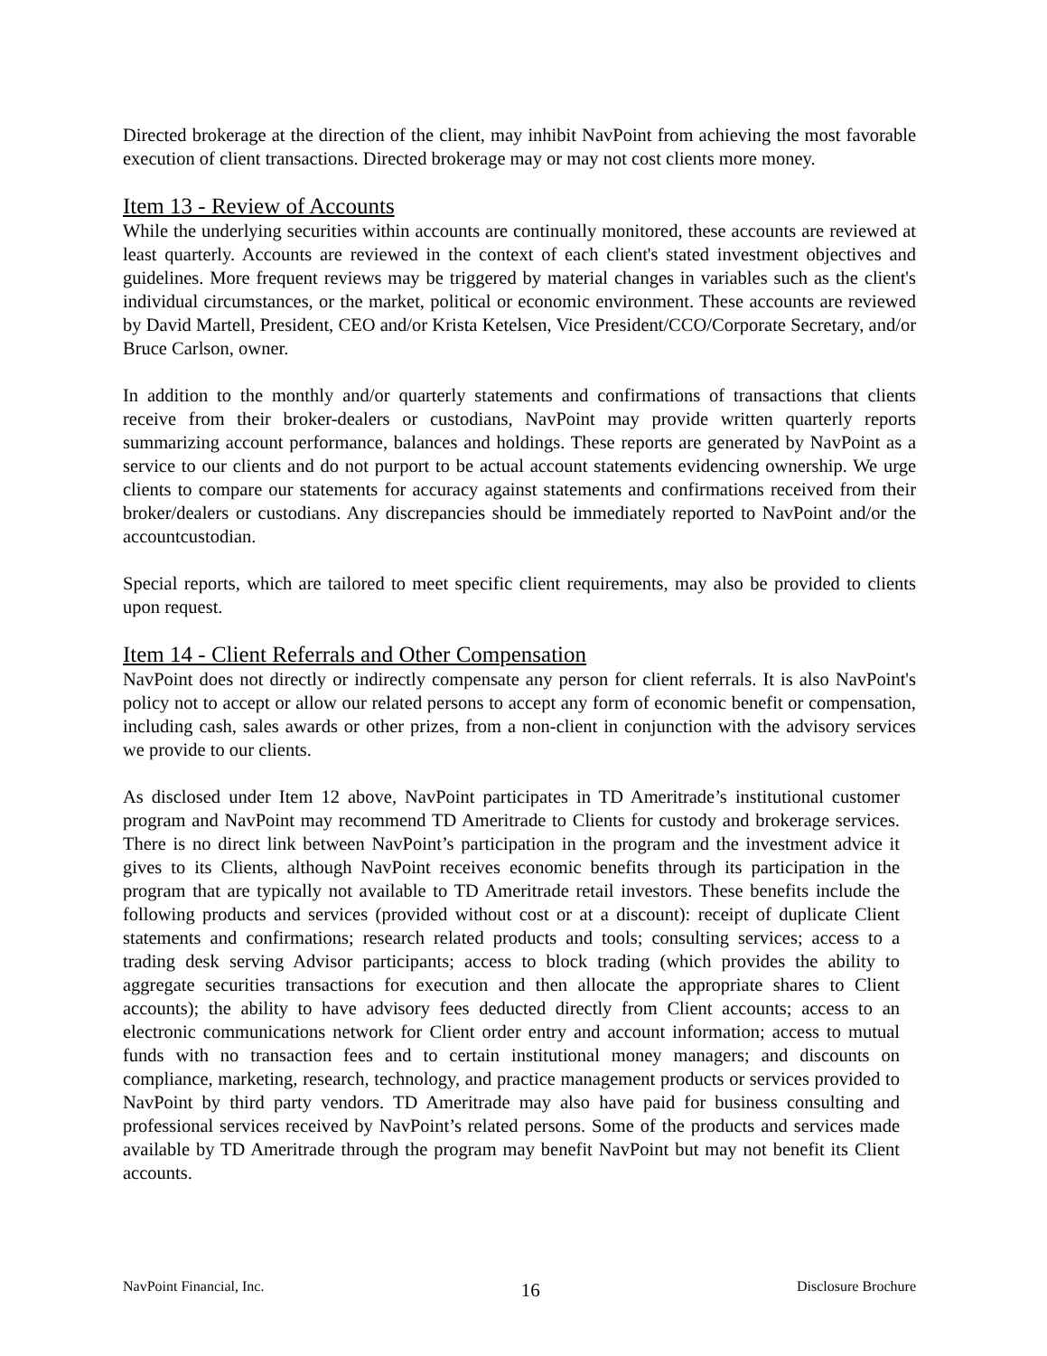Directed brokerage at the direction of the client, may inhibit NavPoint from achieving the most favorable execution of client transactions. Directed brokerage may or may not cost clients more money.
Item 13 - Review of Accounts
While the underlying securities within accounts are continually monitored, these accounts are reviewed at least quarterly. Accounts are reviewed in the context of each client's stated investment objectives and guidelines. More frequent reviews may be triggered by material changes in variables such as the client's individual circumstances, or the market, political or economic environment. These accounts are reviewed by David Martell, President, CEO and/or Krista Ketelsen, Vice President/CCO/Corporate Secretary, and/or Bruce Carlson, owner.
In addition to the monthly and/or quarterly statements and confirmations of transactions that clients receive from their broker-dealers or custodians, NavPoint may provide written quarterly reports summarizing account performance, balances and holdings. These reports are generated by NavPoint as a service to our clients and do not purport to be actual account statements evidencing ownership. We urge clients to compare our statements for accuracy against statements and confirmations received from their broker/dealers or custodians. Any discrepancies should be immediately reported to NavPoint and/or the accountcustodian.
Special reports, which are tailored to meet specific client requirements, may also be provided to clients upon request.
Item 14 - Client Referrals and Other Compensation
NavPoint does not directly or indirectly compensate any person for client referrals. It is also NavPoint's policy not to accept or allow our related persons to accept any form of economic benefit or compensation, including cash, sales awards or other prizes, from a non-client in conjunction with the advisory services we provide to our clients.
As disclosed under Item 12 above, NavPoint participates in TD Ameritrade’s institutional customer program and NavPoint may recommend TD Ameritrade to Clients for custody and brokerage services. There is no direct link between NavPoint’s participation in the program and the investment advice it gives to its Clients, although NavPoint receives economic benefits through its participation in the program that are typically not available to TD Ameritrade retail investors. These benefits include the following products and services (provided without cost or at a discount): receipt of duplicate Client statements and confirmations; research related products and tools; consulting services; access to a trading desk serving Advisor participants; access to block trading (which provides the ability to aggregate securities transactions for execution and then allocate the appropriate shares to Client accounts); the ability to have advisory fees deducted directly from Client accounts; access to an electronic communications network for Client order entry and account information; access to mutual funds with no transaction fees and to certain institutional money managers; and discounts on compliance, marketing, research, technology, and practice management products or services provided to NavPoint by third party vendors. TD Ameritrade may also have paid for business consulting and professional services received by NavPoint’s related persons. Some of the products and services made available by TD Ameritrade through the program may benefit NavPoint but may not benefit its Client accounts.
NavPoint Financial, Inc. 16 Disclosure Brochure